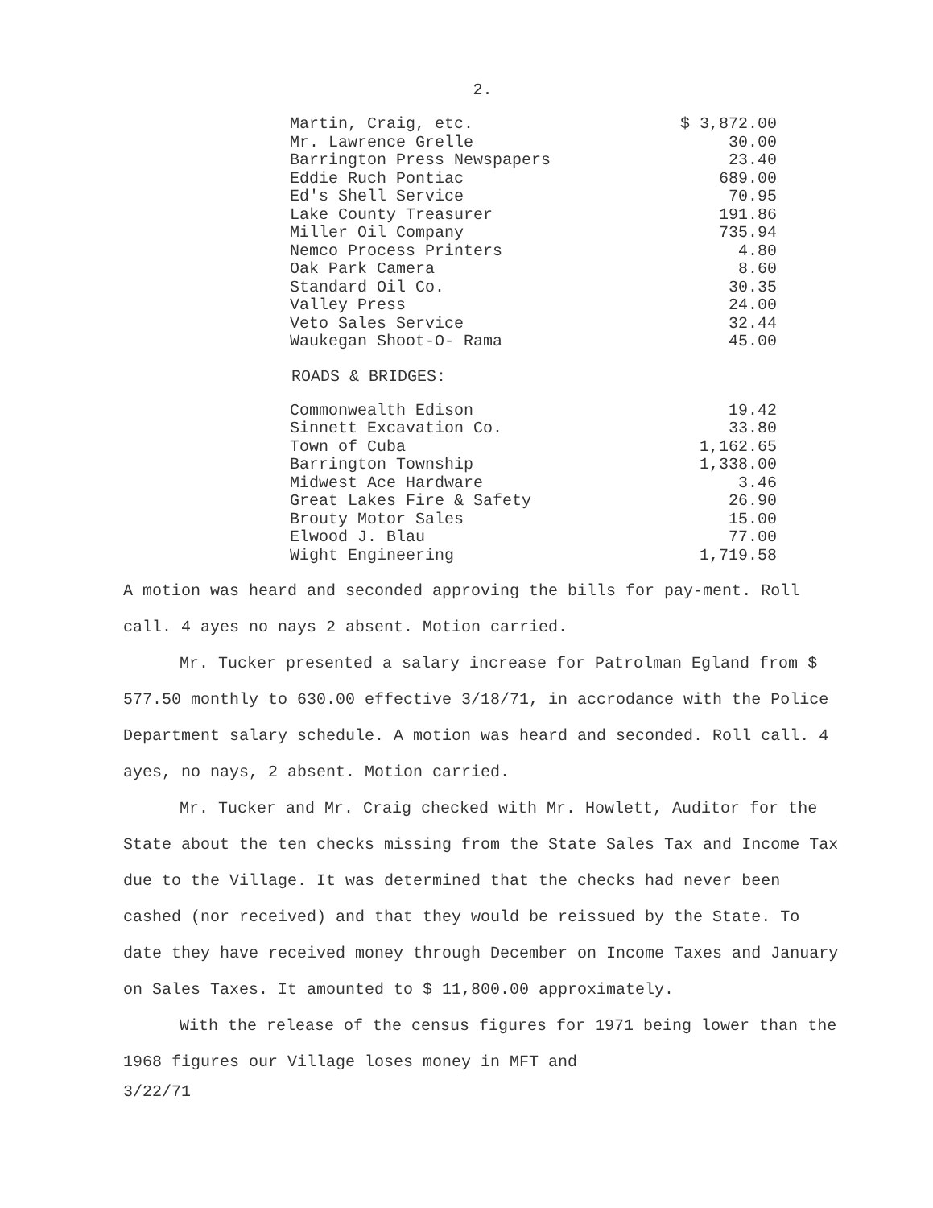2.
| Martin, Craig, etc. | $ 3,872.00 |
| Mr. Lawrence Grelle | 30.00 |
| Barrington Press Newspapers | 23.40 |
| Eddie Ruch Pontiac | 689.00 |
| Ed's Shell Service | 70.95 |
| Lake County Treasurer | 191.86 |
| Miller Oil Company | 735.94 |
| Nemco Process Printers | 4.80 |
| Oak Park Camera | 8.60 |
| Standard Oil Co. | 30.35 |
| Valley Press | 24.00 |
| Veto Sales Service | 32.44 |
| Waukegan Shoot-O- Rama | 45.00 |
ROADS & BRIDGES:
| Commonwealth Edison | 19.42 |
| Sinnett Excavation Co. | 33.80 |
| Town of Cuba | 1,162.65 |
| Barrington Township | 1,338.00 |
| Midwest Ace Hardware | 3.46 |
| Great Lakes Fire & Safety | 26.90 |
| Brouty Motor Sales | 15.00 |
| Elwood J. Blau | 77.00 |
| Wight Engineering | 1,719.58 |
A motion was heard and seconded approving the bills for pay-ment. Roll call. 4 ayes no nays 2 absent. Motion carried.
Mr. Tucker presented a salary increase for Patrolman Egland from $ 577.50 monthly to 630.00 effective 3/18/71, in accrodance with the Police Department salary schedule. A motion was heard and seconded. Roll call. 4 ayes, no nays, 2 absent. Motion carried.
Mr. Tucker and Mr. Craig checked with Mr. Howlett, Auditor for the State about the ten checks missing from the State Sales Tax and Income Tax due to the Village. It was determined that the checks had never been cashed (nor received) and that they would be reissued by the State. To date they have received money through December on Income Taxes and January on Sales Taxes. It amounted to $ 11,800.00 approximately.
With the release of the census figures for 1971 being lower than the 1968 figures our Village loses money in MFT and
3/22/71